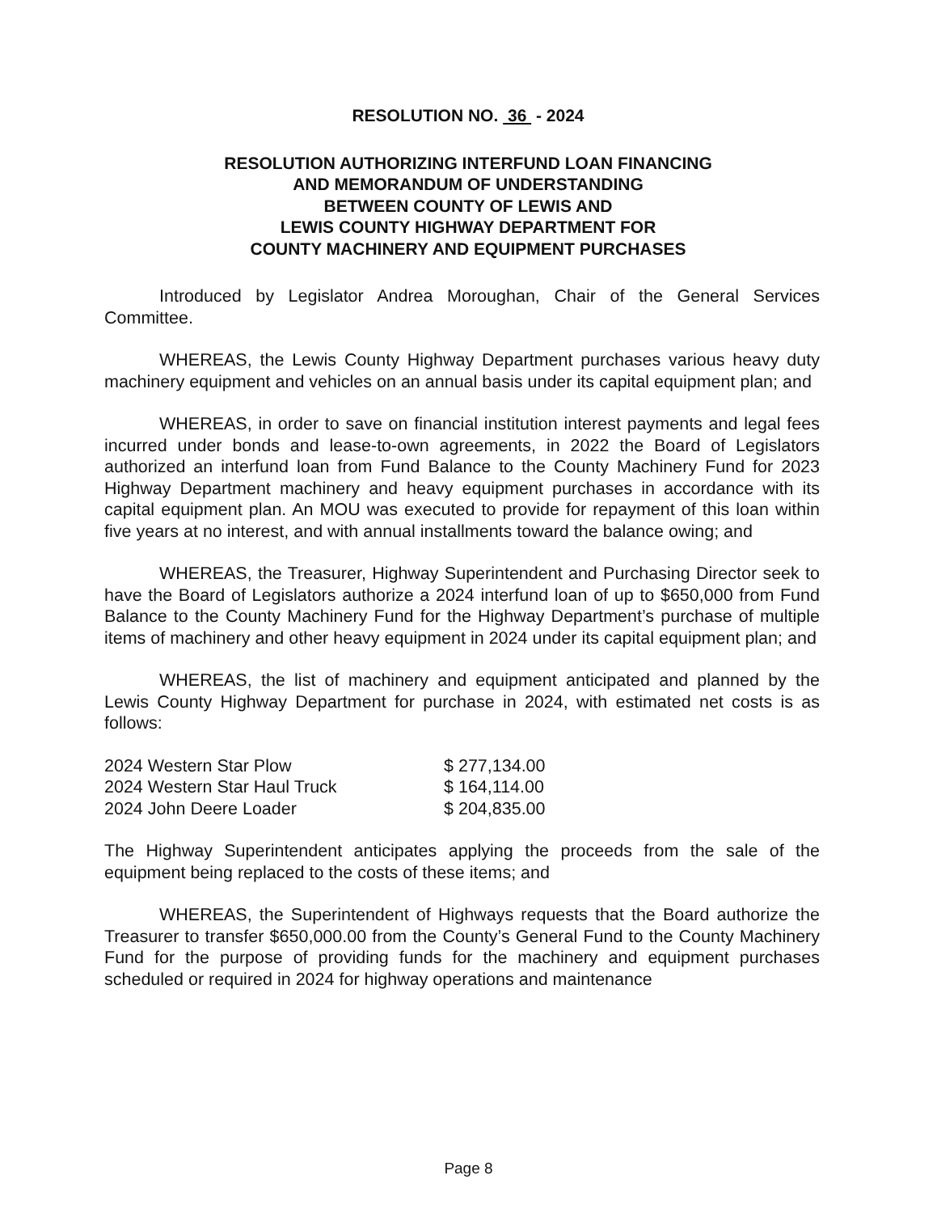RESOLUTION NO. 36 - 2024
RESOLUTION AUTHORIZING INTERFUND LOAN FINANCING
AND MEMORANDUM OF UNDERSTANDING
BETWEEN COUNTY OF LEWIS AND
LEWIS COUNTY HIGHWAY DEPARTMENT FOR
COUNTY MACHINERY AND EQUIPMENT PURCHASES
Introduced by Legislator Andrea Moroughan, Chair of the General Services Committee.
WHEREAS, the Lewis County Highway Department purchases various heavy duty machinery equipment and vehicles on an annual basis under its capital equipment plan; and
WHEREAS, in order to save on financial institution interest payments and legal fees incurred under bonds and lease-to-own agreements, in 2022 the Board of Legislators authorized an interfund loan from Fund Balance to the County Machinery Fund for 2023 Highway Department machinery and heavy equipment purchases in accordance with its capital equipment plan. An MOU was executed to provide for repayment of this loan within five years at no interest, and with annual installments toward the balance owing; and
WHEREAS, the Treasurer, Highway Superintendent and Purchasing Director seek to have the Board of Legislators authorize a 2024 interfund loan of up to $650,000 from Fund Balance to the County Machinery Fund for the Highway Department’s purchase of multiple items of machinery and other heavy equipment in 2024 under its capital equipment plan; and
WHEREAS, the list of machinery and equipment anticipated and planned by the Lewis County Highway Department for purchase in 2024, with estimated net costs is as follows:
| 2024 Western Star Plow | $ 277,134.00 |
| 2024 Western Star Haul Truck | $ 164,114.00 |
| 2024 John Deere Loader | $ 204,835.00 |
The Highway Superintendent anticipates applying the proceeds from the sale of the equipment being replaced to the costs of these items; and
WHEREAS, the Superintendent of Highways requests that the Board authorize the Treasurer to transfer $650,000.00 from the County’s General Fund to the County Machinery Fund for the purpose of providing funds for the machinery and equipment purchases scheduled or required in 2024 for highway operations and maintenance
Page 8